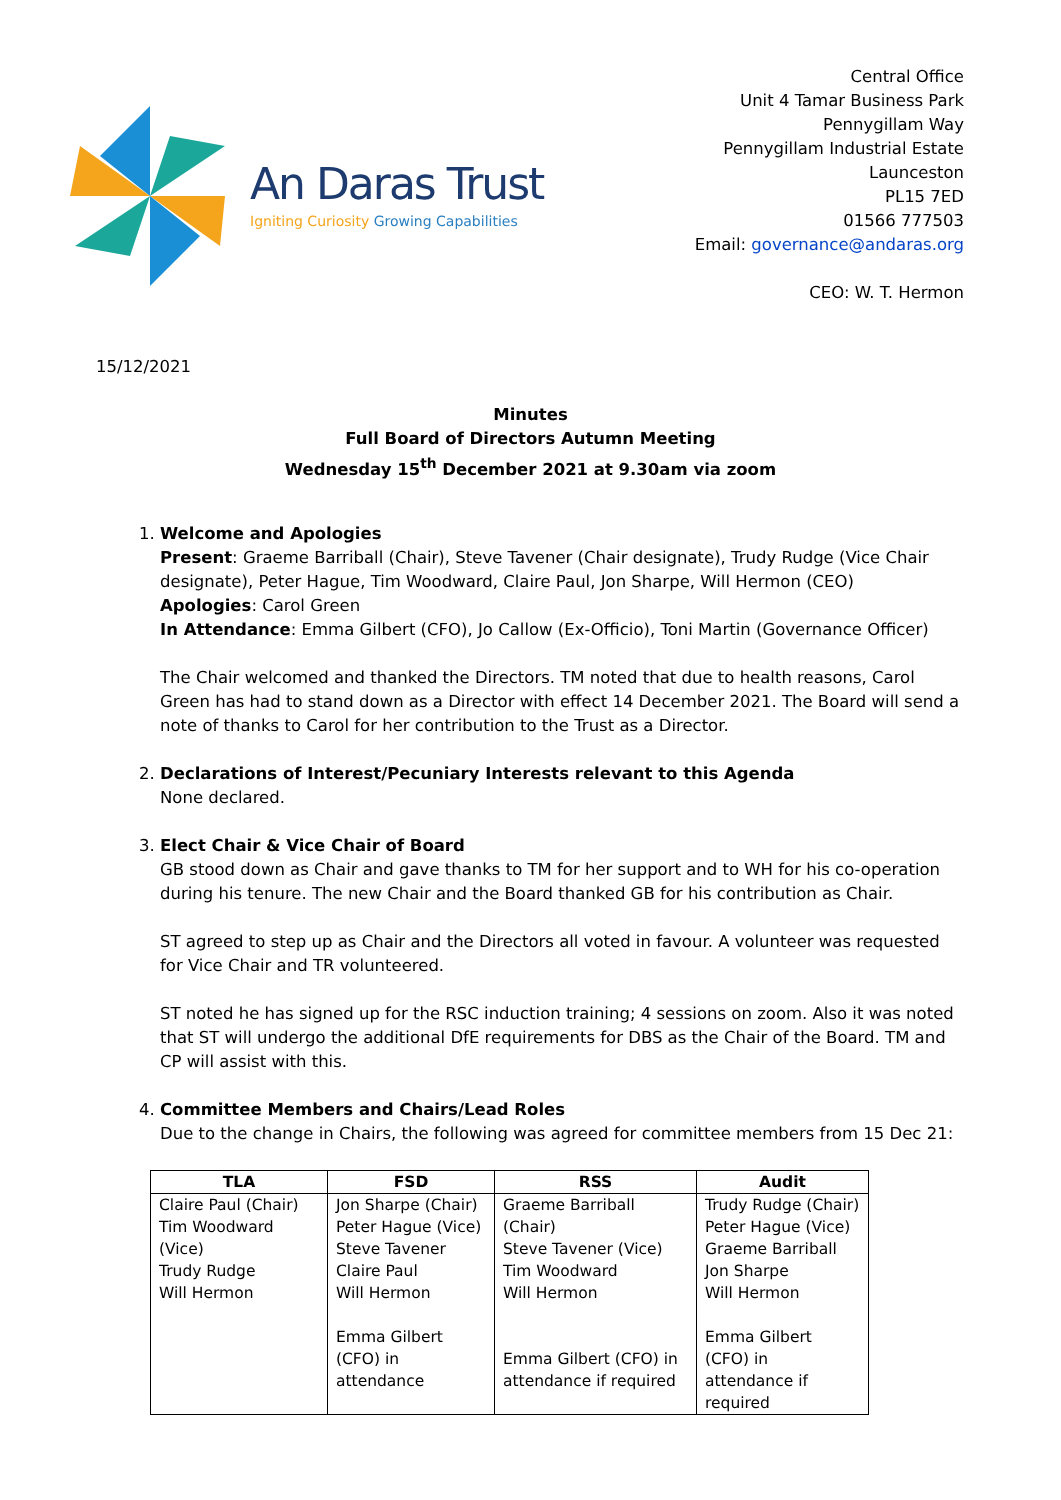An Daras Trust
Igniting Curiosity Growing Capabilities
Central Office
Unit 4 Tamar Business Park
Pennygillam Way
Pennygillam Industrial Estate
Launceston
PL15 7ED
01566 777503
Email: governance@andaras.org
CEO: W. T. Hermon
15/12/2021
Minutes
Full Board of Directors Autumn Meeting
Wednesday 15<sup>th</sup> December 2021 at 9.30am via zoom
1. Welcome and Apologies
Present: Graeme Barriball (Chair), Steve Tavener (Chair designate), Trudy Rudge (Vice Chair designate), Peter Hague, Tim Woodward, Claire Paul, Jon Sharpe, Will Hermon (CEO)
Apologies: Carol Green
In Attendance: Emma Gilbert (CFO), Jo Callow (Ex-Officio), Toni Martin (Governance Officer)
The Chair welcomed and thanked the Directors. TM noted that due to health reasons, Carol Green has had to stand down as a Director with effect 14 December 2021. The Board will send a note of thanks to Carol for her contribution to the Trust as a Director.
2. Declarations of Interest/Pecuniary Interests relevant to this Agenda
None declared.
3. Elect Chair & Vice Chair of Board
GB stood down as Chair and gave thanks to TM for her support and to WH for his co-operation during his tenure. The new Chair and the Board thanked GB for his contribution as Chair.
ST agreed to step up as Chair and the Directors all voted in favour. A volunteer was requested for Vice Chair and TR volunteered.
ST noted he has signed up for the RSC induction training; 4 sessions on zoom. Also it was noted that ST will undergo the additional DfE requirements for DBS as the Chair of the Board. TM and CP will assist with this.
4. Committee Members and Chairs/Lead Roles
Due to the change in Chairs, the following was agreed for committee members from 15 Dec 21:
| TLA | FSD | RSS | Audit |
| --- | --- | --- | --- |
| Claire Paul (Chair) Tim Woodward (Vice) Trudy Rudge Will Hermon | Jon Sharpe (Chair) Peter Hague (Vice) Steve Tavener Claire Paul Will Hermon Emma Gilbert (CFO) in attendance | Graeme Barriball (Chair) Steve Tavener (Vice) Tim Woodward Will Hermon Emma Gilbert (CFO) in attendance if required | Trudy Rudge (Chair) Peter Hague (Vice) Graeme Barriball Jon Sharpe Will Hermon Emma Gilbert (CFO) in attendance if required |